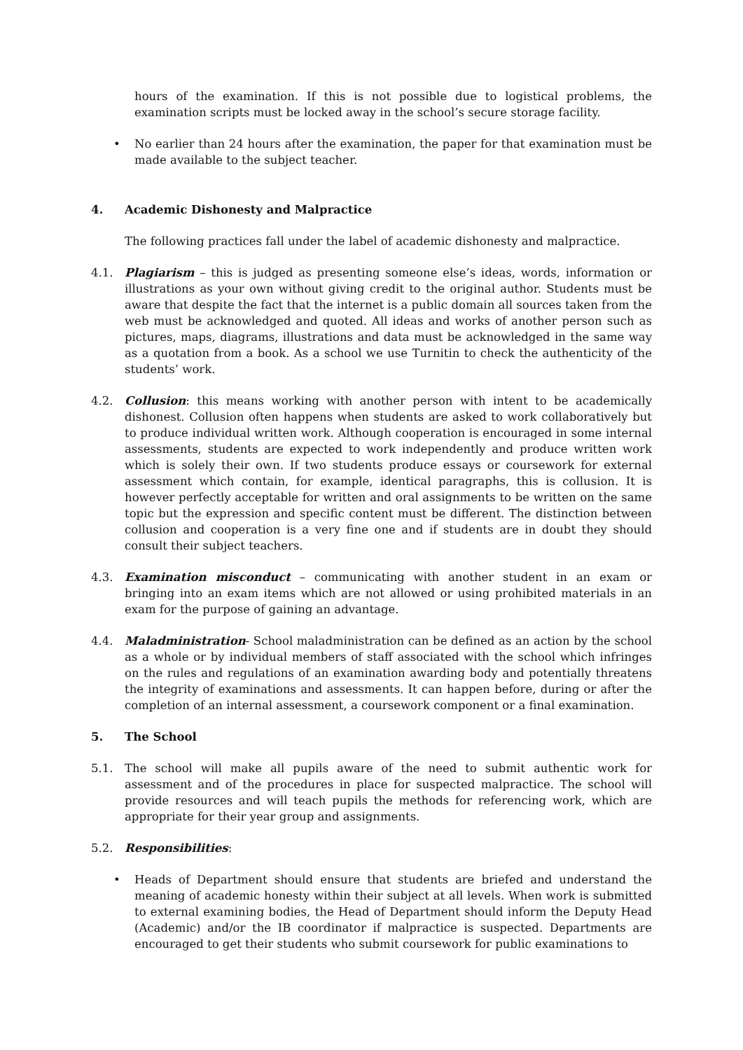hours of the examination. If this is not possible due to logistical problems, the examination scripts must be locked away in the school’s secure storage facility.
• No earlier than 24 hours after the examination, the paper for that examination must be made available to the subject teacher.
4. Academic Dishonesty and Malpractice
The following practices fall under the label of academic dishonesty and malpractice.
4.1. Plagiarism – this is judged as presenting someone else’s ideas, words, information or illustrations as your own without giving credit to the original author. Students must be aware that despite the fact that the internet is a public domain all sources taken from the web must be acknowledged and quoted. All ideas and works of another person such as pictures, maps, diagrams, illustrations and data must be acknowledged in the same way as a quotation from a book. As a school we use Turnitin to check the authenticity of the students’ work.
4.2. Collusion: this means working with another person with intent to be academically dishonest. Collusion often happens when students are asked to work collaboratively but to produce individual written work. Although cooperation is encouraged in some internal assessments, students are expected to work independently and produce written work which is solely their own. If two students produce essays or coursework for external assessment which contain, for example, identical paragraphs, this is collusion. It is however perfectly acceptable for written and oral assignments to be written on the same topic but the expression and specific content must be different. The distinction between collusion and cooperation is a very fine one and if students are in doubt they should consult their subject teachers.
4.3. Examination misconduct – communicating with another student in an exam or bringing into an exam items which are not allowed or using prohibited materials in an exam for the purpose of gaining an advantage.
4.4. Maladministration- School maladministration can be defined as an action by the school as a whole or by individual members of staff associated with the school which infringes on the rules and regulations of an examination awarding body and potentially threatens the integrity of examinations and assessments. It can happen before, during or after the completion of an internal assessment, a coursework component or a final examination.
5. The School
5.1. The school will make all pupils aware of the need to submit authentic work for assessment and of the procedures in place for suspected malpractice. The school will provide resources and will teach pupils the methods for referencing work, which are appropriate for their year group and assignments.
5.2. Responsibilities:
• Heads of Department should ensure that students are briefed and understand the meaning of academic honesty within their subject at all levels. When work is submitted to external examining bodies, the Head of Department should inform the Deputy Head (Academic) and/or the IB coordinator if malpractice is suspected. Departments are encouraged to get their students who submit coursework for public examinations to